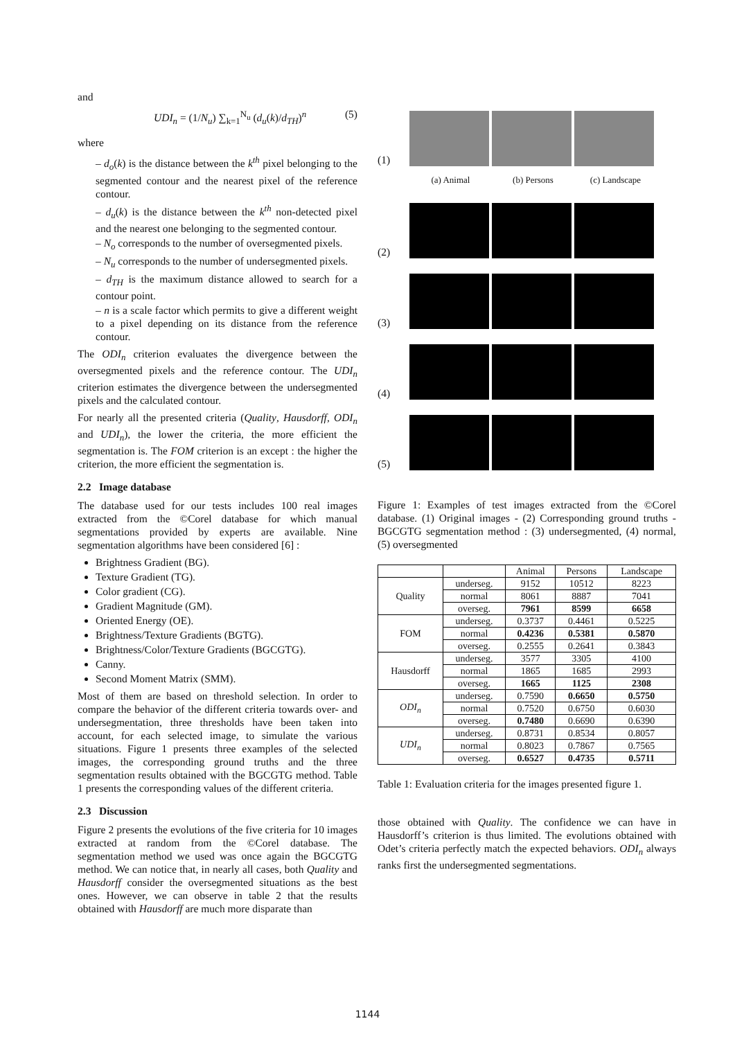and
UDI<sub>n</sub> = (1/N<sub>u</sub>) ∑<sub>k=1</sub><sup>N<sub>u</sub></sup> (d<sub>u</sub>(k)/d<sub>TH</sub>)<sup>n</sup> (5)
where
– d<sub>o</sub>(k) is the distance between the k<sup>th</sup> pixel belonging to the segmented contour and the nearest pixel of the reference contour.
– d<sub>u</sub>(k) is the distance between the k<sup>th</sup> non-detected pixel and the nearest one belonging to the segmented contour.
– N<sub>o</sub> corresponds to the number of oversegmented pixels.
– N<sub>u</sub> corresponds to the number of undersegmented pixels.
– d<sub>TH</sub> is the maximum distance allowed to search for a contour point.
– n is a scale factor which permits to give a different weight to a pixel depending on its distance from the reference contour.
The ODI<sub>n</sub> criterion evaluates the divergence between the oversegmented pixels and the reference contour. The UDI<sub>n</sub> criterion estimates the divergence between the undersegmented pixels and the calculated contour.
For nearly all the presented criteria (Quality, Hausdorff, ODI<sub>n</sub> and UDI<sub>n</sub>), the lower the criteria, the more efficient the segmentation is. The FOM criterion is an except : the higher the criterion, the more efficient the segmentation is.
2.2 Image database
The database used for our tests includes 100 real images extracted from the ©Corel database for which manual segmentations provided by experts are available. Nine segmentation algorithms have been considered [6] :
Brightness Gradient (BG).
Texture Gradient (TG).
Color gradient (CG).
Gradient Magnitude (GM).
Oriented Energy (OE).
Brightness/Texture Gradients (BGTG).
Brightness/Color/Texture Gradients (BGCGTG).
Canny.
Second Moment Matrix (SMM).
Most of them are based on threshold selection. In order to compare the behavior of the different criteria towards over- and undersegmentation, three thresholds have been taken into account, for each selected image, to simulate the various situations. Figure 1 presents three examples of the selected images, the corresponding ground truths and the three segmentation results obtained with the BGCGTG method. Table 1 presents the corresponding values of the different criteria.
2.3 Discussion
Figure 2 presents the evolutions of the five criteria for 10 images extracted at random from the ©Corel database. The segmentation method we used was once again the BGCGTG method. We can notice that, in nearly all cases, both Quality and Hausdorff consider the oversegmented situations as the best ones. However, we can observe in table 2 that the results obtained with Hausdorff are much more disparate than
(1)
(a) Animal (b) Persons (c) Landscape
(2)
(3)
(4)
(5)
Figure 1: Examples of test images extracted from the ©Corel database. (1) Original images - (2) Corresponding ground truths - BGCGTG segmentation method : (3) undersegmented, (4) normal, (5) oversegmented
| | | Animal | Persons | Landscape |
| --- | --- | --- | --- | --- |
| Quality | underseg. | 9152 | 10512 | 8223 |
| | normal | 8061 | 8887 | 7041 |
| | overseg. | 7961 | 8599 | 6658 |
| FOM | underseg. | 0.3737 | 0.4461 | 0.5225 |
| | normal | 0.4236 | 0.5381 | 0.5870 |
| | overseg. | 0.2555 | 0.2641 | 0.3843 |
| Hausdorff | underseg. | 3577 | 3305 | 4100 |
| | normal | 1865 | 1685 | 2993 |
| | overseg. | 1665 | 1125 | 2308 |
| ODI<sub>n</sub> | underseg. | 0.7590 | 0.6650 | 0.5750 |
| | normal | 0.7520 | 0.6750 | 0.6030 |
| | overseg. | 0.7480 | 0.6690 | 0.6390 |
| UDI<sub>n</sub> | underseg. | 0.8731 | 0.8534 | 0.8057 |
| | normal | 0.8023 | 0.7867 | 0.7565 |
| | overseg. | 0.6527 | 0.4735 | 0.5711 |
Table 1: Evaluation criteria for the images presented figure 1.
those obtained with Quality. The confidence we can have in Hausdorff’s criterion is thus limited. The evolutions obtained with Odet’s criteria perfectly match the expected behaviors. ODI<sub>n</sub> always ranks first the undersegmented segmentations.
1144